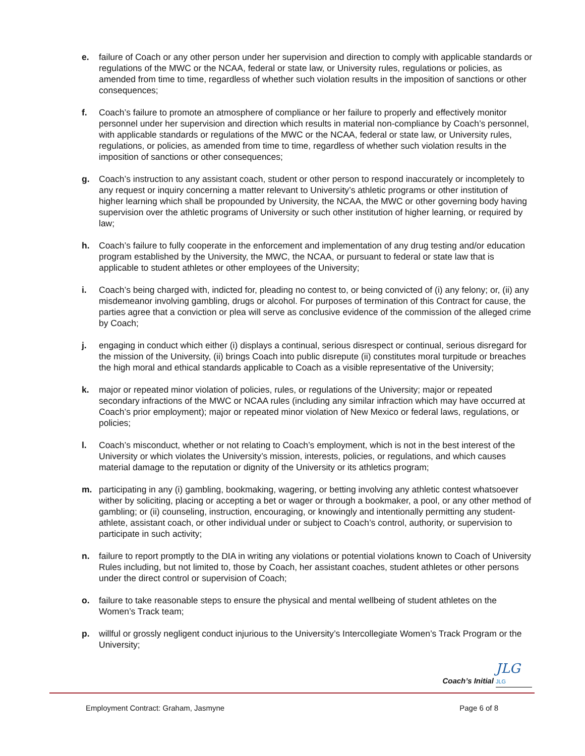e. failure of Coach or any other person under her supervision and direction to comply with applicable standards or regulations of the MWC or the NCAA, federal or state law, or University rules, regulations or policies, as amended from time to time, regardless of whether such violation results in the imposition of sanctions or other consequences;
f. Coach’s failure to promote an atmosphere of compliance or her failure to properly and effectively monitor personnel under her supervision and direction which results in material non-compliance by Coach’s personnel, with applicable standards or regulations of the MWC or the NCAA, federal or state law, or University rules, regulations, or policies, as amended from time to time, regardless of whether such violation results in the imposition of sanctions or other consequences;
g. Coach’s instruction to any assistant coach, student or other person to respond inaccurately or incompletely to any request or inquiry concerning a matter relevant to University’s athletic programs or other institution of higher learning which shall be propounded by University, the NCAA, the MWC or other governing body having supervision over the athletic programs of University or such other institution of higher learning, or required by law;
h. Coach’s failure to fully cooperate in the enforcement and implementation of any drug testing and/or education program established by the University, the MWC, the NCAA, or pursuant to federal or state law that is applicable to student athletes or other employees of the University;
i. Coach’s being charged with, indicted for, pleading no contest to, or being convicted of (i) any felony; or, (ii) any misdemeanor involving gambling, drugs or alcohol. For purposes of termination of this Contract for cause, the parties agree that a conviction or plea will serve as conclusive evidence of the commission of the alleged crime by Coach;
j. engaging in conduct which either (i) displays a continual, serious disrespect or continual, serious disregard for the mission of the University, (ii) brings Coach into public disrepute (ii) constitutes moral turpitude or breaches the high moral and ethical standards applicable to Coach as a visible representative of the University;
k. major or repeated minor violation of policies, rules, or regulations of the University; major or repeated secondary infractions of the MWC or NCAA rules (including any similar infraction which may have occurred at Coach’s prior employment); major or repeated minor violation of New Mexico or federal laws, regulations, or policies;
l. Coach’s misconduct, whether or not relating to Coach’s employment, which is not in the best interest of the University or which violates the University’s mission, interests, policies, or regulations, and which causes material damage to the reputation or dignity of the University or its athletics program;
m. participating in any (i) gambling, bookmaking, wagering, or betting involving any athletic contest whatsoever wither by soliciting, placing or accepting a bet or wager or through a bookmaker, a pool, or any other method of gambling; or (ii) counseling, instruction, encouraging, or knowingly and intentionally permitting any student-athlete, assistant coach, or other individual under or subject to Coach’s control, authority, or supervision to participate in such activity;
n. failure to report promptly to the DIA in writing any violations or potential violations known to Coach of University Rules including, but not limited to, those by Coach, her assistant coaches, student athletes or other persons under the direct control or supervision of Coach;
o. failure to take reasonable steps to ensure the physical and mental wellbeing of student athletes on the Women’s Track team;
p. willful or grossly negligent conduct injurious to the University’s Intercollegiate Women’s Track Program or the University;
Coach’s Initial JLG JLG
Employment Contract: Graham, Jasmyne Page 6 of 8